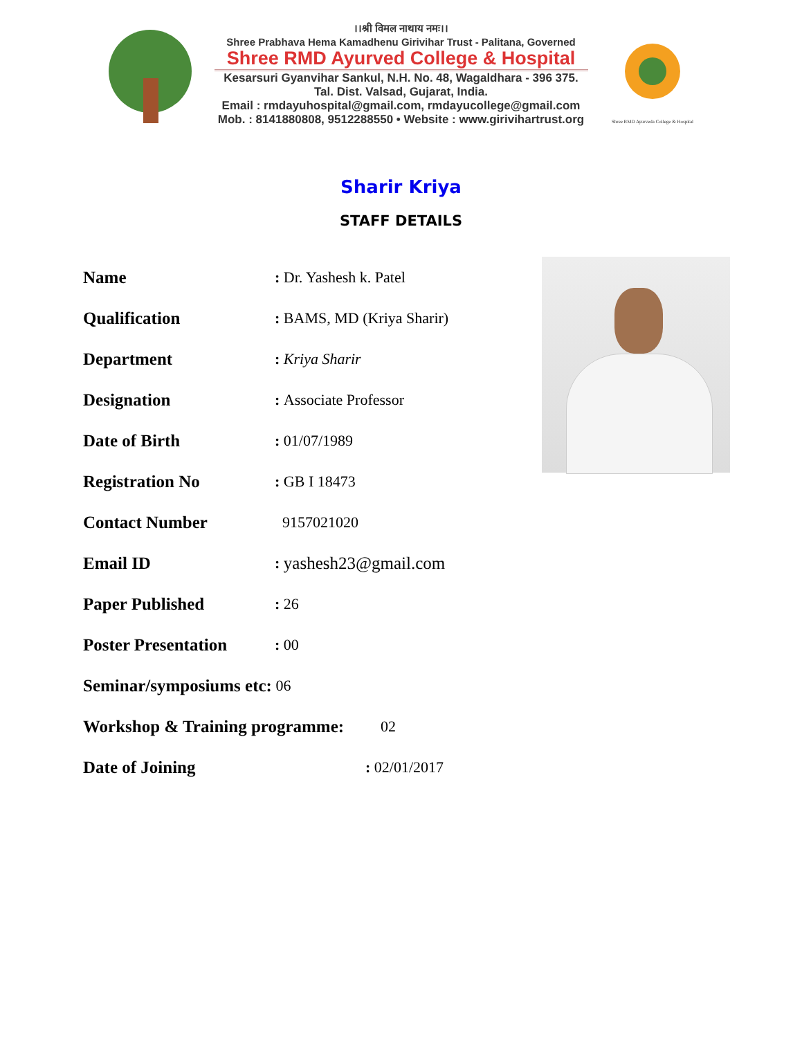।।श्री विमल नाथाय नमः।।
Shree Prabhava Hema Kamadhenu Girivihar Trust - Palitana, Governed
Shree RMD Ayurved College & Hospital
Kesarsuri Gyanvihar Sankul, N.H. No. 48, Wagaldhara - 396 375.
Tal. Dist. Valsad, Gujarat, India.
Email : rmdayuhospital@gmail.com, rmdayucollege@gmail.com
Mob. : 8141880808, 9512288550 • Website : www.girivihartrust.org
Shree RMD Ayurveda College & Hospital
Sharir Kriya
STAFF DETAILS
Name: Dr. Yashesh k. Patel
Qualification: BAMS, MD (Kriya Sharir)
Department: Kriya Sharir
Designation: Associate Professor
Date of Birth: 01/07/1989
Registration No: GB I 18473
Contact Number 9157021020
Email ID: yashesh23@gmail.com
Paper Published: 26
Poster Presentation: 00
Seminar/symposiums etc: 06
Workshop & Training programme: 02
Date of Joining: 02/01/2017